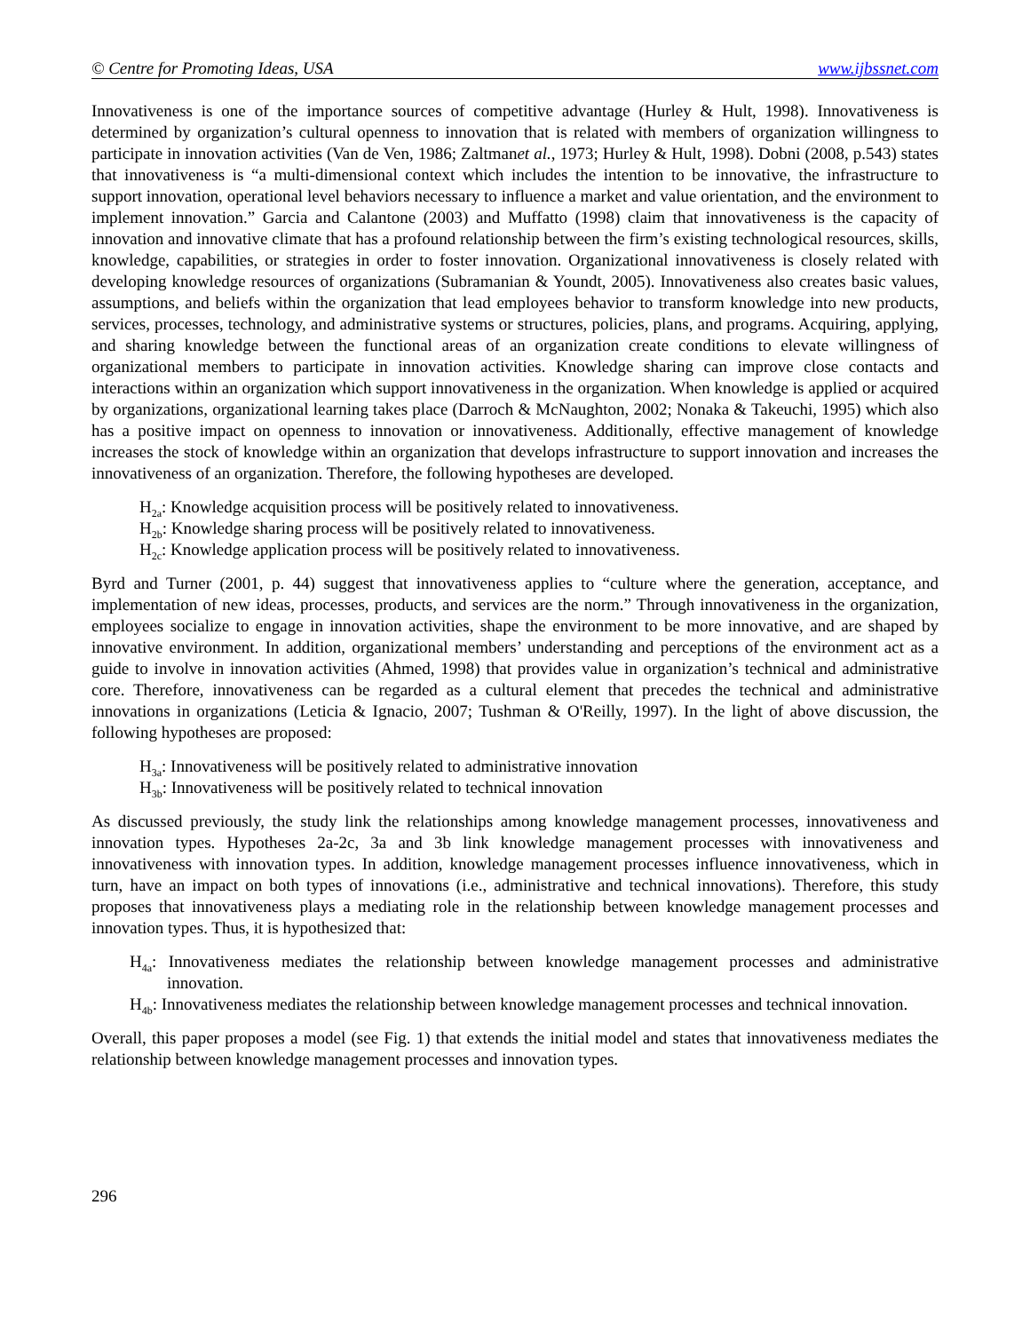© Centre for Promoting Ideas, USA www.ijbssnet.com
Innovativeness is one of the importance sources of competitive advantage (Hurley & Hult, 1998). Innovativeness is determined by organization’s cultural openness to innovation that is related with members of organization willingness to participate in innovation activities (Van de Ven, 1986; Zaltmanet al., 1973; Hurley & Hult, 1998). Dobni (2008, p.543) states that innovativeness is “a multi-dimensional context which includes the intention to be innovative, the infrastructure to support innovation, operational level behaviors necessary to influence a market and value orientation, and the environment to implement innovation.” Garcia and Calantone (2003) and Muffatto (1998) claim that innovativeness is the capacity of innovation and innovative climate that has a profound relationship between the firm’s existing technological resources, skills, knowledge, capabilities, or strategies in order to foster innovation. Organizational innovativeness is closely related with developing knowledge resources of organizations (Subramanian & Youndt, 2005). Innovativeness also creates basic values, assumptions, and beliefs within the organization that lead employees behavior to transform knowledge into new products, services, processes, technology, and administrative systems or structures, policies, plans, and programs. Acquiring, applying, and sharing knowledge between the functional areas of an organization create conditions to elevate willingness of organizational members to participate in innovation activities. Knowledge sharing can improve close contacts and interactions within an organization which support innovativeness in the organization. When knowledge is applied or acquired by organizations, organizational learning takes place (Darroch & McNaughton, 2002; Nonaka & Takeuchi, 1995) which also has a positive impact on openness to innovation or innovativeness. Additionally, effective management of knowledge increases the stock of knowledge within an organization that develops infrastructure to support innovation and increases the innovativeness of an organization. Therefore, the following hypotheses are developed.
H<sub>2a</sub>: Knowledge acquisition process will be positively related to innovativeness.
H<sub>2b</sub>: Knowledge sharing process will be positively related to innovativeness.
H<sub>2c</sub>: Knowledge application process will be positively related to innovativeness.
Byrd and Turner (2001, p. 44) suggest that innovativeness applies to “culture where the generation, acceptance, and implementation of new ideas, processes, products, and services are the norm.” Through innovativeness in the organization, employees socialize to engage in innovation activities, shape the environment to be more innovative, and are shaped by innovative environment. In addition, organizational members’ understanding and perceptions of the environment act as a guide to involve in innovation activities (Ahmed, 1998) that provides value in organization’s technical and administrative core. Therefore, innovativeness can be regarded as a cultural element that precedes the technical and administrative innovations in organizations (Leticia & Ignacio, 2007; Tushman & O'Reilly, 1997). In the light of above discussion, the following hypotheses are proposed:
H<sub>3a</sub>: Innovativeness will be positively related to administrative innovation
H<sub>3b</sub>: Innovativeness will be positively related to technical innovation
As discussed previously, the study link the relationships among knowledge management processes, innovativeness and innovation types. Hypotheses 2a-2c, 3a and 3b link knowledge management processes with innovativeness and innovativeness with innovation types. In addition, knowledge management processes influence innovativeness, which in turn, have an impact on both types of innovations (i.e., administrative and technical innovations). Therefore, this study proposes that innovativeness plays a mediating role in the relationship between knowledge management processes and innovation types. Thus, it is hypothesized that:
H<sub>4a</sub>: Innovativeness mediates the relationship between knowledge management processes and administrative innovation.
H<sub>4b</sub>: Innovativeness mediates the relationship between knowledge management processes and technical innovation.
Overall, this paper proposes a model (see Fig. 1) that extends the initial model and states that innovativeness mediates the relationship between knowledge management processes and innovation types.
296